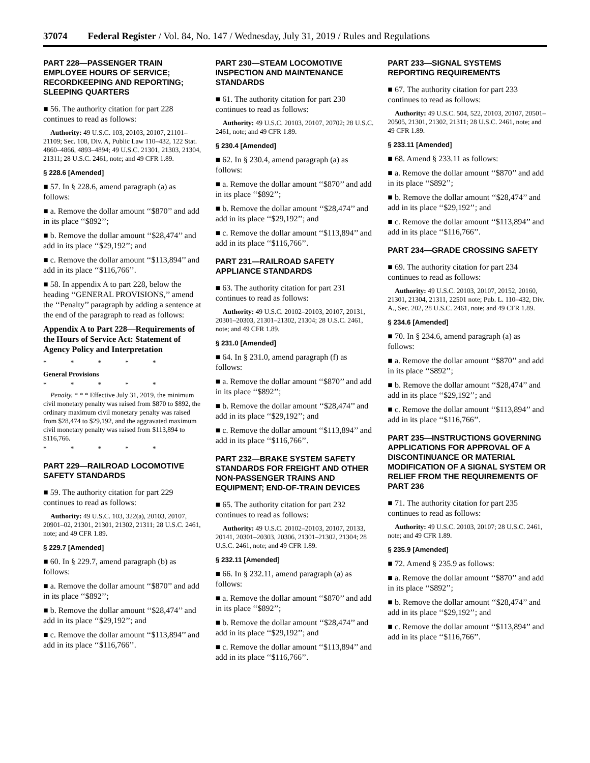37074 Federal Register / Vol. 84, No. 147 / Wednesday, July 31, 2019 / Rules and Regulations
PART 228—PASSENGER TRAIN EMPLOYEE HOURS OF SERVICE; RECORDKEEPING AND REPORTING; SLEEPING QUARTERS
■ 56. The authority citation for part 228 continues to read as follows:
Authority: 49 U.S.C. 103, 20103, 20107, 21101–21109; Sec. 108, Div. A, Public Law 110–432, 122 Stat. 4860–4866, 4893–4894; 49 U.S.C. 21301, 21303, 21304, 21311; 28 U.S.C. 2461, note; and 49 CFR 1.89.
§ 228.6 [Amended]
■ 57. In § 228.6, amend paragraph (a) as follows:
■ a. Remove the dollar amount ‘‘$870’’ and add in its place ‘‘$892’’;
■ b. Remove the dollar amount ‘‘$28,474’’ and add in its place ‘‘$29,192’’; and
■ c. Remove the dollar amount ‘‘$113,894’’ and add in its place ‘‘$116,766’’.
■ 58. In appendix A to part 228, below the heading ‘‘GENERAL PROVISIONS,’’ amend the ‘‘Penalty’’ paragraph by adding a sentence at the end of the paragraph to read as follows:
Appendix A to Part 228—Requirements of the Hours of Service Act: Statement of Agency Policy and Interpretation
* * * * *
General Provisions
* * * * *
Penalty. * * * Effective July 31, 2019, the minimum civil monetary penalty was raised from $870 to $892, the ordinary maximum civil monetary penalty was raised from $28,474 to $29,192, and the aggravated maximum civil monetary penalty was raised from $113,894 to $116,766.
* * * * *
PART 229—RAILROAD LOCOMOTIVE SAFETY STANDARDS
■ 59. The authority citation for part 229 continues to read as follows:
Authority: 49 U.S.C. 103, 322(a), 20103, 20107, 20901–02, 21301, 21301, 21302, 21311; 28 U.S.C. 2461, note; and 49 CFR 1.89.
§ 229.7 [Amended]
■ 60. In § 229.7, amend paragraph (b) as follows:
■ a. Remove the dollar amount ‘‘$870’’ and add in its place ‘‘$892’’;
■ b. Remove the dollar amount ‘‘$28,474’’ and add in its place ‘‘$29,192’’; and
■ c. Remove the dollar amount ‘‘$113,894’’ and add in its place ‘‘$116,766’’.
PART 230—STEAM LOCOMOTIVE INSPECTION AND MAINTENANCE STANDARDS
■ 61. The authority citation for part 230 continues to read as follows:
Authority: 49 U.S.C. 20103, 20107, 20702; 28 U.S.C. 2461, note; and 49 CFR 1.89.
§ 230.4 [Amended]
■ 62. In § 230.4, amend paragraph (a) as follows:
■ a. Remove the dollar amount ‘‘$870’’ and add in its place ‘‘$892’’;
■ b. Remove the dollar amount ‘‘$28,474’’ and add in its place ‘‘$29,192’’; and
■ c. Remove the dollar amount ‘‘$113,894’’ and add in its place ‘‘$116,766’’.
PART 231—RAILROAD SAFETY APPLIANCE STANDARDS
■ 63. The authority citation for part 231 continues to read as follows:
Authority: 49 U.S.C. 20102–20103, 20107, 20131, 20301–20303, 21301–21302, 21304; 28 U.S.C. 2461, note; and 49 CFR 1.89.
§ 231.0 [Amended]
■ 64. In § 231.0, amend paragraph (f) as follows:
■ a. Remove the dollar amount ‘‘$870’’ and add in its place ‘‘$892’’;
■ b. Remove the dollar amount ‘‘$28,474’’ and add in its place ‘‘$29,192’’; and
■ c. Remove the dollar amount ‘‘$113,894’’ and add in its place ‘‘$116,766’’.
PART 232—BRAKE SYSTEM SAFETY STANDARDS FOR FREIGHT AND OTHER NON-PASSENGER TRAINS AND EQUIPMENT; END-OF-TRAIN DEVICES
■ 65. The authority citation for part 232 continues to read as follows:
Authority: 49 U.S.C. 20102–20103, 20107, 20133, 20141, 20301–20303, 20306, 21301–21302, 21304; 28 U.S.C. 2461, note; and 49 CFR 1.89.
§ 232.11 [Amended]
■ 66. In § 232.11, amend paragraph (a) as follows:
■ a. Remove the dollar amount ‘‘$870’’ and add in its place ‘‘$892’’;
■ b. Remove the dollar amount ‘‘$28,474’’ and add in its place ‘‘$29,192’’; and
■ c. Remove the dollar amount ‘‘$113,894’’ and add in its place ‘‘$116,766’’.
PART 233—SIGNAL SYSTEMS REPORTING REQUIREMENTS
■ 67. The authority citation for part 233 continues to read as follows:
Authority: 49 U.S.C. 504, 522, 20103, 20107, 20501–20505, 21301, 21302, 21311; 28 U.S.C. 2461, note; and 49 CFR 1.89.
§ 233.11 [Amended]
■ 68. Amend § 233.11 as follows:
■ a. Remove the dollar amount ‘‘$870’’ and add in its place ‘‘$892’’;
■ b. Remove the dollar amount ‘‘$28,474’’ and add in its place ‘‘$29,192’’; and
■ c. Remove the dollar amount ‘‘$113,894’’ and add in its place ‘‘$116,766’’.
PART 234—GRADE CROSSING SAFETY
■ 69. The authority citation for part 234 continues to read as follows:
Authority: 49 U.S.C. 20103, 20107, 20152, 20160, 21301, 21304, 21311, 22501 note; Pub. L. 110–432, Div. A., Sec. 202, 28 U.S.C. 2461, note; and 49 CFR 1.89.
§ 234.6 [Amended]
■ 70. In § 234.6, amend paragraph (a) as follows:
■ a. Remove the dollar amount ‘‘$870’’ and add in its place ‘‘$892’’;
■ b. Remove the dollar amount ‘‘$28,474’’ and add in its place ‘‘$29,192’’; and
■ c. Remove the dollar amount ‘‘$113,894’’ and add in its place ‘‘$116,766’’.
PART 235—INSTRUCTIONS GOVERNING APPLICATIONS FOR APPROVAL OF A DISCONTINUANCE OR MATERIAL MODIFICATION OF A SIGNAL SYSTEM OR RELIEF FROM THE REQUIREMENTS OF PART 236
■ 71. The authority citation for part 235 continues to read as follows:
Authority: 49 U.S.C. 20103, 20107; 28 U.S.C. 2461, note; and 49 CFR 1.89.
§ 235.9 [Amended]
■ 72. Amend § 235.9 as follows:
■ a. Remove the dollar amount ‘‘$870’’ and add in its place ‘‘$892’’;
■ b. Remove the dollar amount ‘‘$28,474’’ and add in its place ‘‘$29,192’’; and
■ c. Remove the dollar amount ‘‘$113,894’’ and add in its place ‘‘$116,766’’.